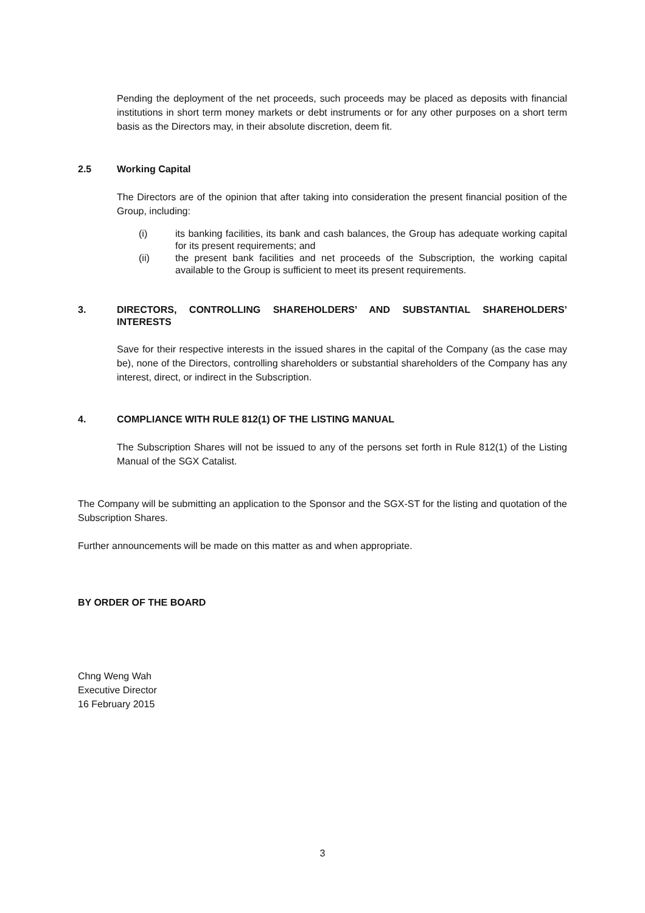Pending the deployment of the net proceeds, such proceeds may be placed as deposits with financial institutions in short term money markets or debt instruments or for any other purposes on a short term basis as the Directors may, in their absolute discretion, deem fit.
2.5 Working Capital
The Directors are of the opinion that after taking into consideration the present financial position of the Group, including:
(i) its banking facilities, its bank and cash balances, the Group has adequate working capital for its present requirements; and
(ii) the present bank facilities and net proceeds of the Subscription, the working capital available to the Group is sufficient to meet its present requirements.
3. DIRECTORS, CONTROLLING SHAREHOLDERS’ AND SUBSTANTIAL SHAREHOLDERS’ INTERESTS
Save for their respective interests in the issued shares in the capital of the Company (as the case may be), none of the Directors, controlling shareholders or substantial shareholders of the Company has any interest, direct, or indirect in the Subscription.
4. COMPLIANCE WITH RULE 812(1) OF THE LISTING MANUAL
The Subscription Shares will not be issued to any of the persons set forth in Rule 812(1) of the Listing Manual of the SGX Catalist.
The Company will be submitting an application to the Sponsor and the SGX-ST for the listing and quotation of the Subscription Shares.
Further announcements will be made on this matter as and when appropriate.
BY ORDER OF THE BOARD
Chng Weng Wah
Executive Director
16 February 2015
3